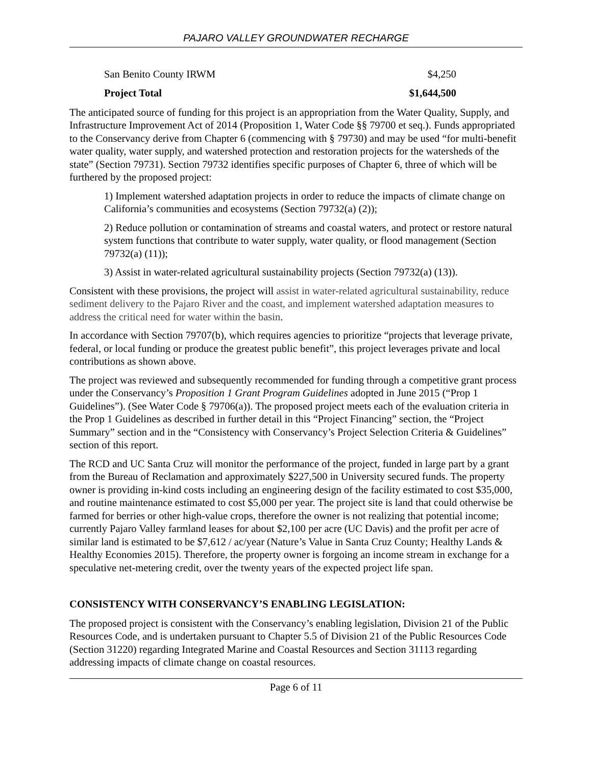PAJARO VALLEY GROUNDWATER RECHARGE
| San Benito County IRWM | $4,250 |
| Project Total | $1,644,500 |
The anticipated source of funding for this project is an appropriation from the Water Quality, Supply, and Infrastructure Improvement Act of 2014 (Proposition 1, Water Code §§ 79700 et seq.). Funds appropriated to the Conservancy derive from Chapter 6 (commencing with § 79730) and may be used “for multi-benefit water quality, water supply, and watershed protection and restoration projects for the watersheds of the state” (Section 79731). Section 79732 identifies specific purposes of Chapter 6, three of which will be furthered by the proposed project:
1) Implement watershed adaptation projects in order to reduce the impacts of climate change on California’s communities and ecosystems (Section 79732(a) (2));
2) Reduce pollution or contamination of streams and coastal waters, and protect or restore natural system functions that contribute to water supply, water quality, or flood management (Section 79732(a) (11));
3) Assist in water-related agricultural sustainability projects (Section 79732(a) (13)).
Consistent with these provisions, the project will assist in water-related agricultural sustainability, reduce sediment delivery to the Pajaro River and the coast, and implement watershed adaptation measures to address the critical need for water within the basin.
In accordance with Section 79707(b), which requires agencies to prioritize “projects that leverage private, federal, or local funding or produce the greatest public benefit”, this project leverages private and local contributions as shown above.
The project was reviewed and subsequently recommended for funding through a competitive grant process under the Conservancy’s Proposition 1 Grant Program Guidelines adopted in June 2015 (“Prop 1 Guidelines”). (See Water Code § 79706(a)). The proposed project meets each of the evaluation criteria in the Prop 1 Guidelines as described in further detail in this “Project Financing” section, the “Project Summary” section and in the “Consistency with Conservancy’s Project Selection Criteria & Guidelines” section of this report.
The RCD and UC Santa Cruz will monitor the performance of the project, funded in large part by a grant from the Bureau of Reclamation and approximately $227,500 in University secured funds. The property owner is providing in-kind costs including an engineering design of the facility estimated to cost $35,000, and routine maintenance estimated to cost $5,000 per year. The project site is land that could otherwise be farmed for berries or other high-value crops, therefore the owner is not realizing that potential income; currently Pajaro Valley farmland leases for about $2,100 per acre (UC Davis) and the profit per acre of similar land is estimated to be $7,612 / ac/year (Nature’s Value in Santa Cruz County; Healthy Lands & Healthy Economies 2015). Therefore, the property owner is forgoing an income stream in exchange for a speculative net-metering credit, over the twenty years of the expected project life span.
CONSISTENCY WITH CONSERVANCY’S ENABLING LEGISLATION:
The proposed project is consistent with the Conservancy’s enabling legislation, Division 21 of the Public Resources Code, and is undertaken pursuant to Chapter 5.5 of Division 21 of the Public Resources Code (Section 31220) regarding Integrated Marine and Coastal Resources and Section 31113 regarding addressing impacts of climate change on coastal resources.
Page 6 of 11